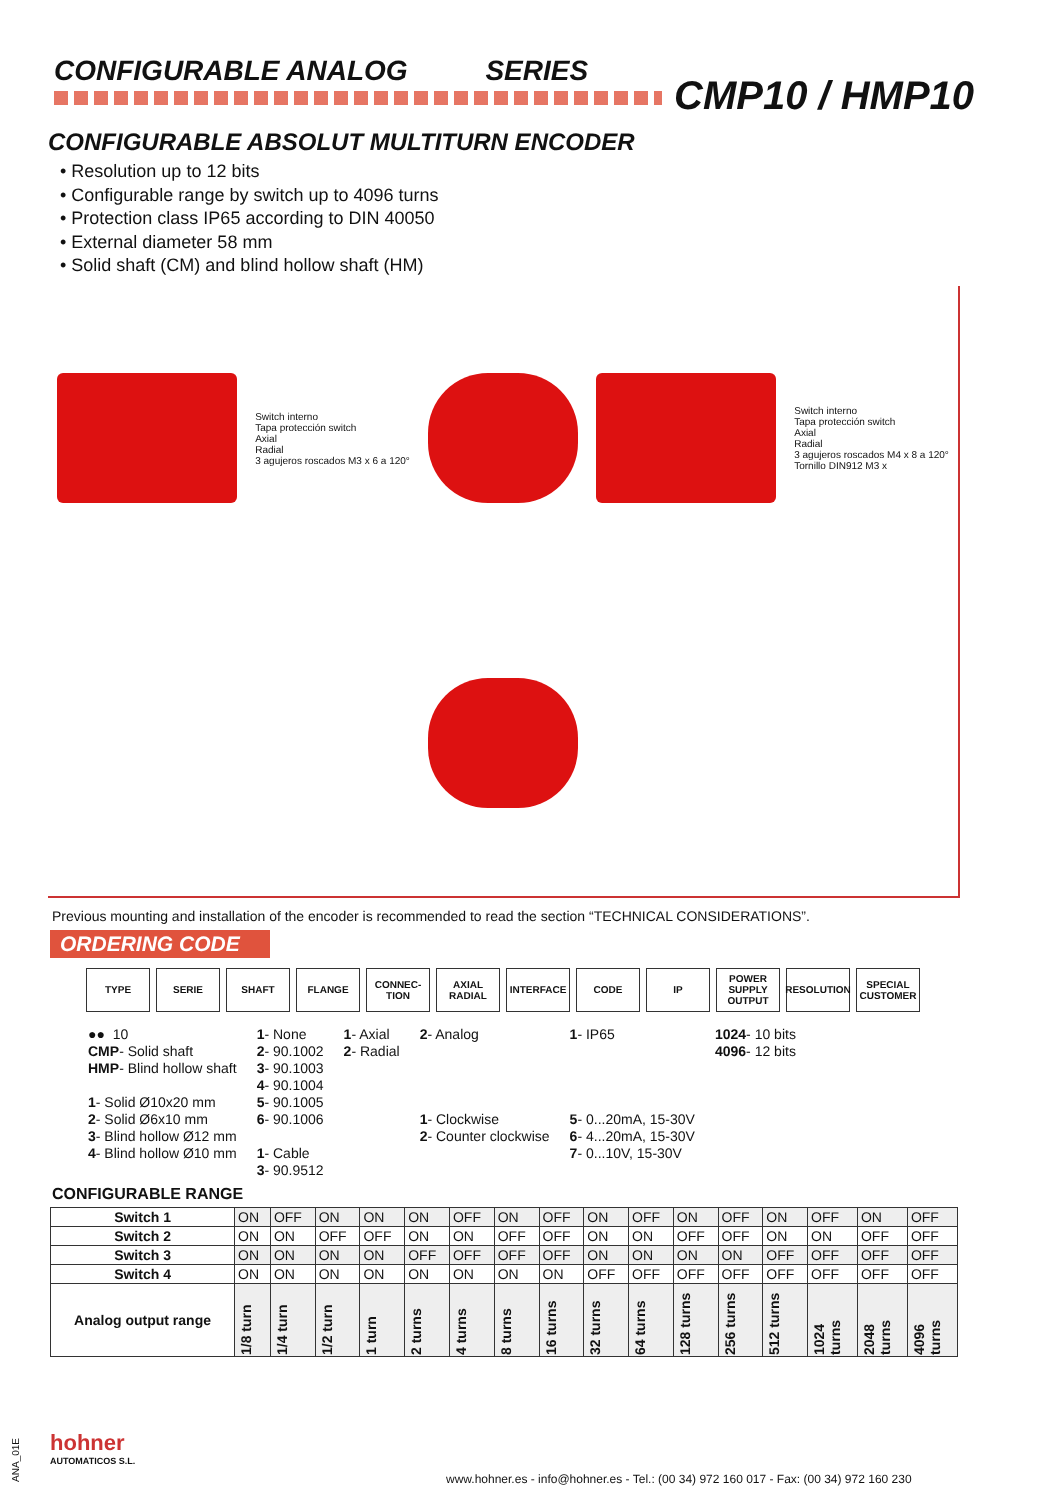CONFIGURABLE ANALOG SERIES
CMP10 / HMP10
CONFIGURABLE ABSOLUT MULTITURN ENCODER
• Resolution up to 12 bits
• Configurable range by switch up to 4096 turns
• Protection class IP65 according to DIN 40050
• External diameter 58 mm
• Solid shaft (CM) and blind hollow shaft (HM)
Switch interno
Tapa protección switch
Axial
Radial
3 agujeros roscados M3 x 6 a 120°
Switch interno
Tapa protección switch
Axial
Radial
3 agujeros roscados M4 x 8 a 120°
Tornillo DIN912 M3 x
Previous mounting and installation of the encoder is recommended to read the section “TECHNICAL CONSIDERATIONS”.
ORDERING CODE
TYPE SERIE SHAFT FLANGE CONNEC-TION
AXIAL RADIAL
INTERFACE CODE IP POWER SUPPLY OUTPUT
RESOLUTION SPECIAL CUSTOMER
●● 10
CMP- Solid shaft
HMP- Blind hollow shaft
1- Solid Ø10x20 mm
2- Solid Ø6x10 mm
3- Blind hollow Ø12 mm
4- Blind hollow Ø10 mm
1- None
2- 90.1002
3- 90.1003
4- 90.1004
5- 90.1005
6- 90.1006
1- Cable
3- 90.9512
1- Axial
2- Radial
2- Analog
1- Clockwise
2- Counter clockwise
1- IP65
5- 0...20mA, 15-30V
6- 4...20mA, 15-30V
7- 0...10V, 15-30V
1024- 10 bits
4096- 12 bits
CONFIGURABLE RANGE
| Switch 1 | ON | OFF | ON | ON | ON | OFF | ON | OFF | ON | OFF | ON | OFF | ON | OFF | ON | OFF |
| Switch 2 | ON | ON | OFF | OFF | ON | ON | OFF | OFF | ON | ON | OFF | OFF | ON | ON | OFF | OFF |
| Switch 3 | ON | ON | ON | ON | OFF | OFF | OFF | OFF | ON | ON | ON | ON | OFF | OFF | OFF | OFF |
| Switch 4 | ON | ON | ON | ON | ON | ON | ON | ON | OFF | OFF | OFF | OFF | OFF | OFF | OFF | OFF |
| Analog output range | 1/8 turn | 1/4 turn | 1/2 turn | 1 turn | 2 turns | 4 turns | 8 turns | 16 turns | 32 turns | 64 turns | 128 turns | 256 turns | 512 turns | 1024 turns | 2048 turns | 4096 turns |
hohner
AUTOMATICOS S.L.
ANA_01E
www.hohner.es - info@hohner.es - Tel.: (00 34) 972 160 017 - Fax: (00 34) 972 160 230